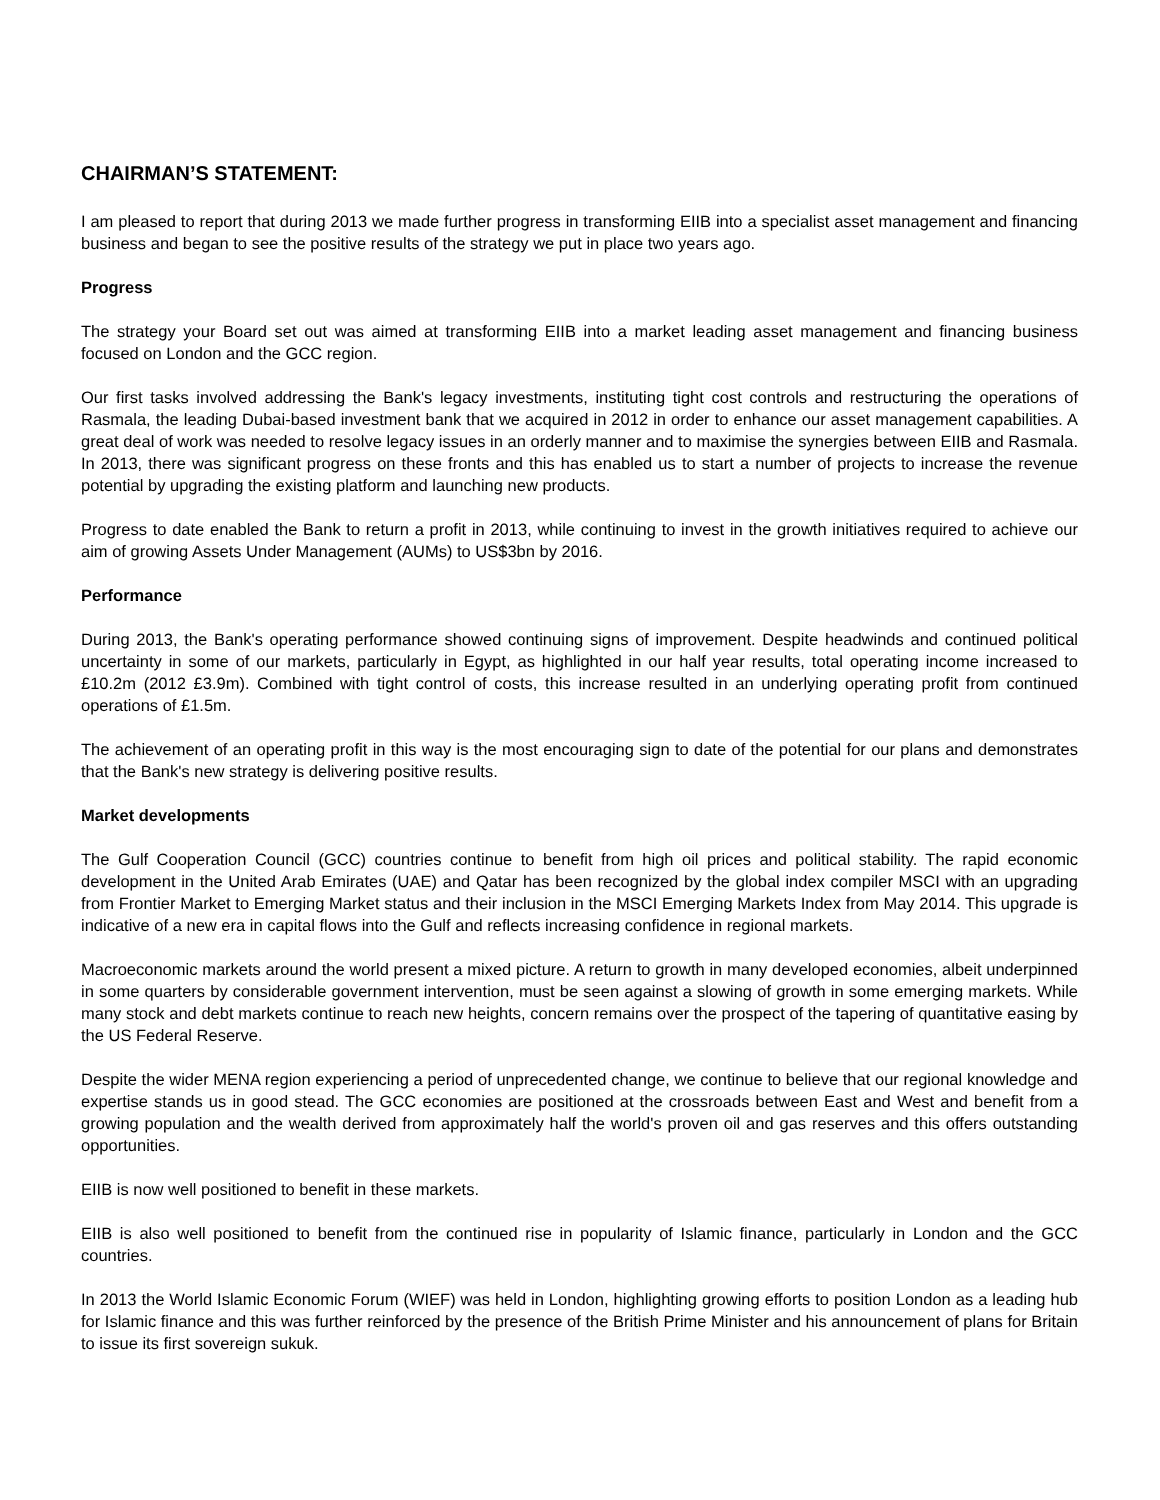CHAIRMAN’S STATEMENT:
I am pleased to report that during 2013 we made further progress in transforming EIIB into a specialist asset management and financing business and began to see the positive results of the strategy we put in place two years ago.
Progress
The strategy your Board set out was aimed at transforming EIIB into a market leading asset management and financing business focused on London and the GCC region.
Our first tasks involved addressing the Bank's legacy investments, instituting tight cost controls and restructuring the operations of Rasmala, the leading Dubai-based investment bank that we acquired in 2012 in order to enhance our asset management capabilities. A great deal of work was needed to resolve legacy issues in an orderly manner and to maximise the synergies between EIIB and Rasmala. In 2013, there was significant progress on these fronts and this has enabled us to start a number of projects to increase the revenue potential by upgrading the existing platform and launching new products.
Progress to date enabled the Bank to return a profit in 2013, while continuing to invest in the growth initiatives required to achieve our aim of growing Assets Under Management (AUMs) to US$3bn by 2016.
Performance
During 2013, the Bank's operating performance showed continuing signs of improvement. Despite headwinds and continued political uncertainty in some of our markets, particularly in Egypt, as highlighted in our half year results, total operating income increased to £10.2m (2012 £3.9m). Combined with tight control of costs, this increase resulted in an underlying operating profit from continued operations of £1.5m.
The achievement of an operating profit in this way is the most encouraging sign to date of the potential for our plans and demonstrates that the Bank's new strategy is delivering positive results.
Market developments
The Gulf Cooperation Council (GCC) countries continue to benefit from high oil prices and political stability. The rapid economic development in the United Arab Emirates (UAE) and Qatar has been recognized by the global index compiler MSCI with an upgrading from Frontier Market to Emerging Market status and their inclusion in the MSCI Emerging Markets Index from May 2014. This upgrade is indicative of a new era in capital flows into the Gulf and reflects increasing confidence in regional markets.
Macroeconomic markets around the world present a mixed picture. A return to growth in many developed economies, albeit underpinned in some quarters by considerable government intervention, must be seen against a slowing of growth in some emerging markets. While many stock and debt markets continue to reach new heights, concern remains over the prospect of the tapering of quantitative easing by the US Federal Reserve.
Despite the wider MENA region experiencing a period of unprecedented change, we continue to believe that our regional knowledge and expertise stands us in good stead. The GCC economies are positioned at the crossroads between East and West and benefit from a growing population and the wealth derived from approximately half the world's proven oil and gas reserves and this offers outstanding opportunities.
EIIB is now well positioned to benefit in these markets.
EIIB is also well positioned to benefit from the continued rise in popularity of Islamic finance, particularly in London and the GCC countries.
In 2013 the World Islamic Economic Forum (WIEF) was held in London, highlighting growing efforts to position London as a leading hub for Islamic finance and this was further reinforced by the presence of the British Prime Minister and his announcement of plans for Britain to issue its first sovereign sukuk.